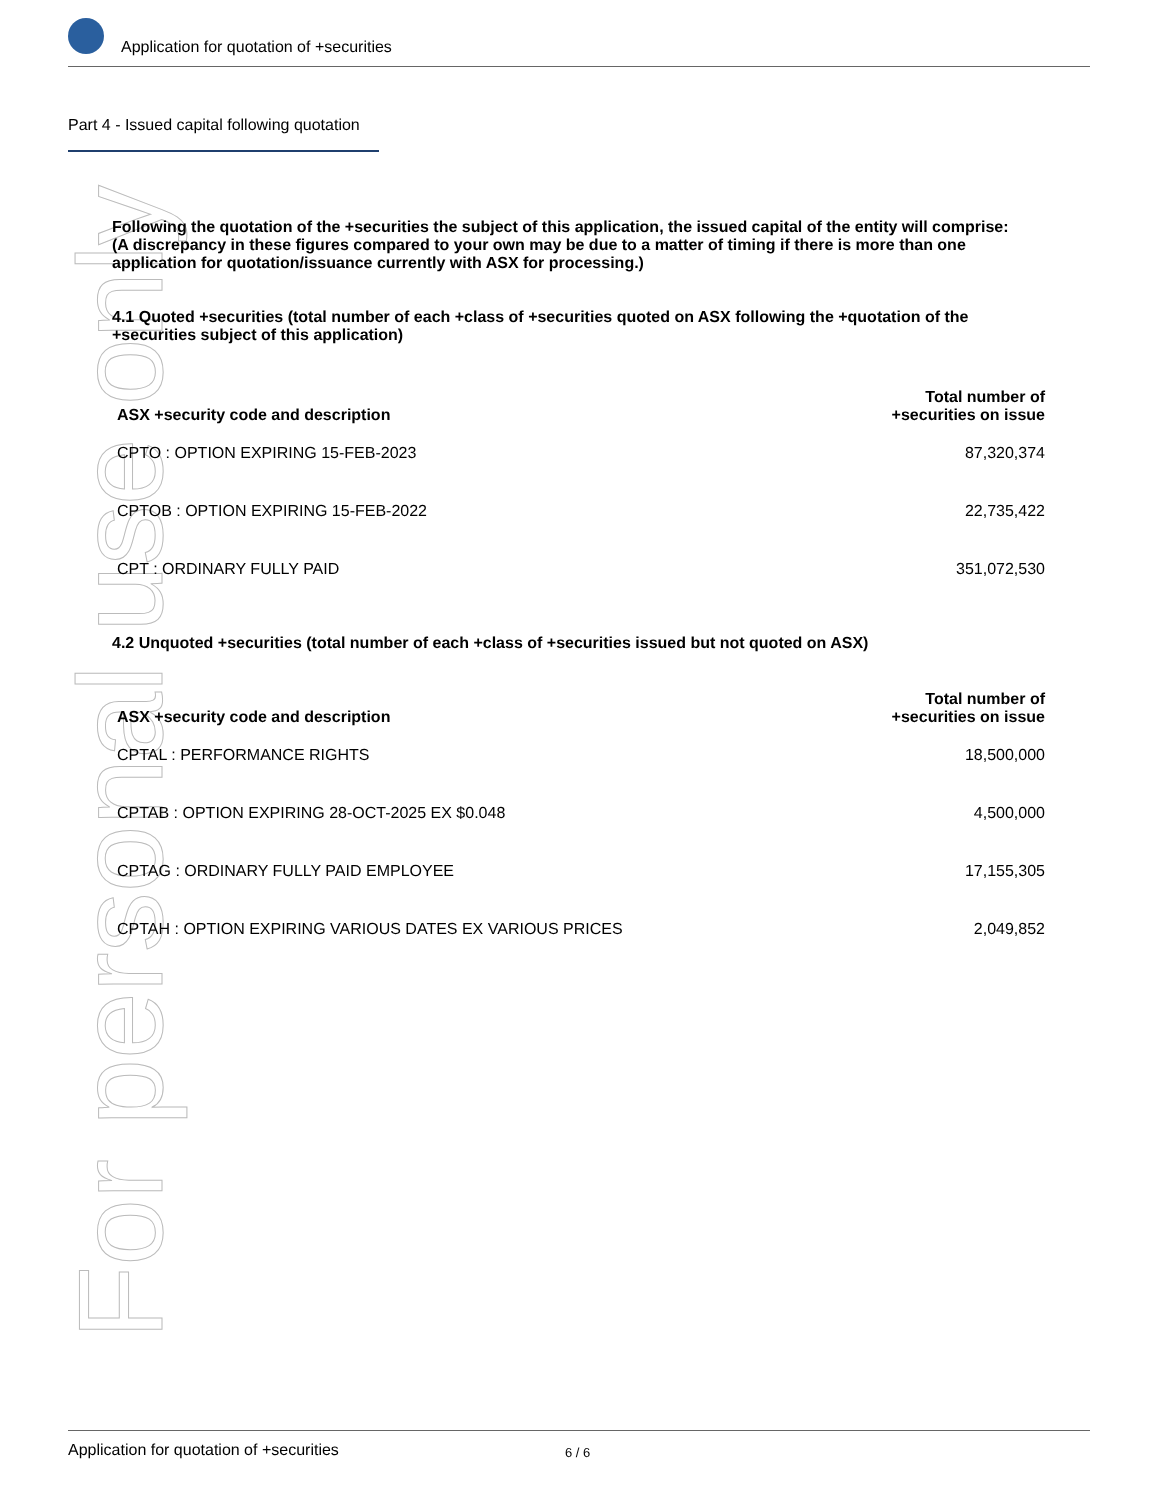For personal use only
Application for quotation of +securities
Part 4 - Issued capital following quotation
Following the quotation of the +securities the subject of this application, the issued capital of the entity will comprise:
(A discrepancy in these figures compared to your own may be due to a matter of timing if there is more than one application for quotation/issuance currently with ASX for processing.)
4.1 Quoted +securities (total number of each +class of +securities quoted on ASX following the +quotation of the +securities subject of this application)
| ASX +security code and description | Total number of +securities on issue |
| --- | --- |
| CPTO : OPTION EXPIRING 15-FEB-2023 | 87,320,374 |
| CPTOB : OPTION EXPIRING 15-FEB-2022 | 22,735,422 |
| CPT : ORDINARY FULLY PAID | 351,072,530 |
4.2 Unquoted +securities (total number of each +class of +securities issued but not quoted on ASX)
| ASX +security code and description | Total number of +securities on issue |
| --- | --- |
| CPTAL : PERFORMANCE RIGHTS | 18,500,000 |
| CPTAB : OPTION EXPIRING 28-OCT-2025 EX $0.048 | 4,500,000 |
| CPTAG : ORDINARY FULLY PAID EMPLOYEE | 17,155,305 |
| CPTAH : OPTION EXPIRING VARIOUS DATES EX VARIOUS PRICES | 2,049,852 |
Application for quotation of +securities 6 / 6